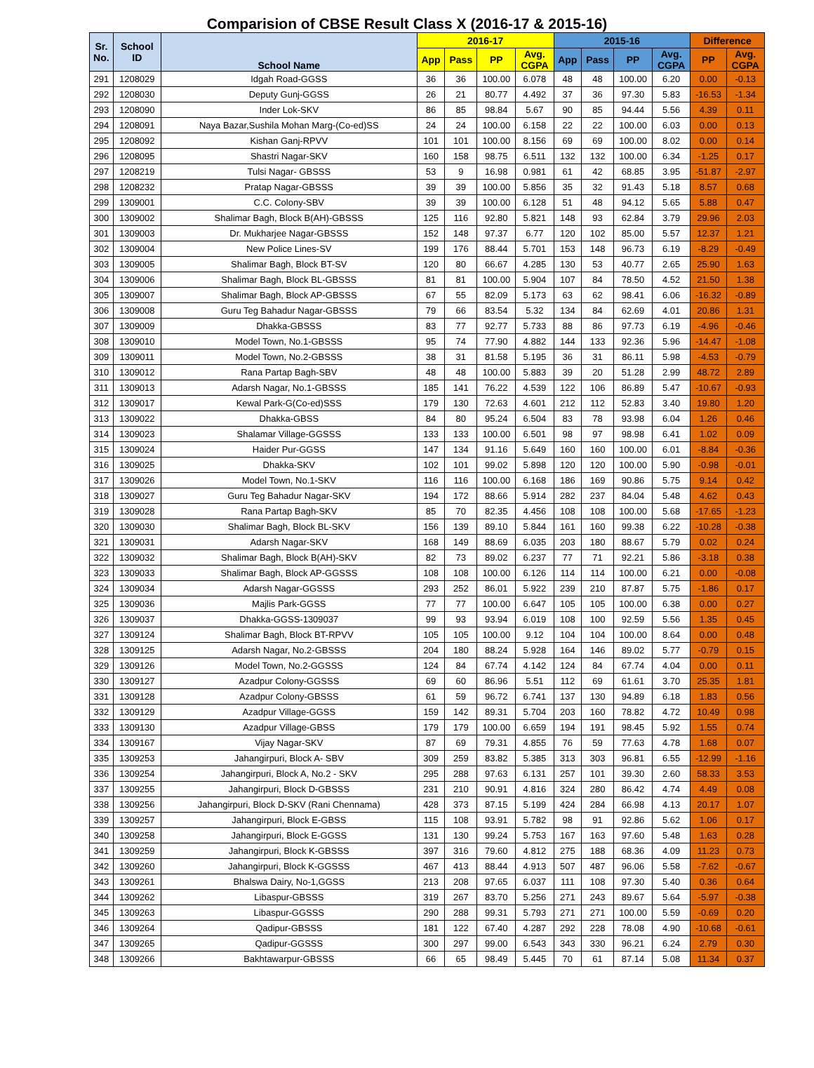Comparision of CBSE Result Class X (2016-17 & 2015-16)
| Sr. No. | School ID | School Name | 2016-17 | | | | 2015-16 | | | | Difference | |
| --- | --- | --- | --- | --- | --- | --- | --- | --- | --- | --- | --- | --- |
| | | | App | Pass | PP | Avg. CGPA | App | Pass | PP | Avg. CGPA | PP | Avg. CGPA |
| 291 | 1208029 | Idgah Road-GGSS | 36 | 36 | 100.00 | 6.078 | 48 | 48 | 100.00 | 6.20 | 0.00 | -0.13 |
| 292 | 1208030 | Deputy Gunj-GGSS | 26 | 21 | 80.77 | 4.492 | 37 | 36 | 97.30 | 5.83 | -16.53 | -1.34 |
| 293 | 1208090 | Inder Lok-SKV | 86 | 85 | 98.84 | 5.67 | 90 | 85 | 94.44 | 5.56 | 4.39 | 0.11 |
| 294 | 1208091 | Naya Bazar,Sushila Mohan Marg-(Co-ed)SS | 24 | 24 | 100.00 | 6.158 | 22 | 22 | 100.00 | 6.03 | 0.00 | 0.13 |
| 295 | 1208092 | Kishan Ganj-RPVV | 101 | 101 | 100.00 | 8.156 | 69 | 69 | 100.00 | 8.02 | 0.00 | 0.14 |
| 296 | 1208095 | Shastri Nagar-SKV | 160 | 158 | 98.75 | 6.511 | 132 | 132 | 100.00 | 6.34 | -1.25 | 0.17 |
| 297 | 1208219 | Tulsi Nagar- GBSSS | 53 | 9 | 16.98 | 0.981 | 61 | 42 | 68.85 | 3.95 | -51.87 | -2.97 |
| 298 | 1208232 | Pratap Nagar-GBSSS | 39 | 39 | 100.00 | 5.856 | 35 | 32 | 91.43 | 5.18 | 8.57 | 0.68 |
| 299 | 1309001 | C.C. Colony-SBV | 39 | 39 | 100.00 | 6.128 | 51 | 48 | 94.12 | 5.65 | 5.88 | 0.47 |
| 300 | 1309002 | Shalimar Bagh, Block B(AH)-GBSSS | 125 | 116 | 92.80 | 5.821 | 148 | 93 | 62.84 | 3.79 | 29.96 | 2.03 |
| 301 | 1309003 | Dr. Mukharjee Nagar-GBSSS | 152 | 148 | 97.37 | 6.77 | 120 | 102 | 85.00 | 5.57 | 12.37 | 1.21 |
| 302 | 1309004 | New Police Lines-SV | 199 | 176 | 88.44 | 5.701 | 153 | 148 | 96.73 | 6.19 | -8.29 | -0.49 |
| 303 | 1309005 | Shalimar Bagh, Block BT-SV | 120 | 80 | 66.67 | 4.285 | 130 | 53 | 40.77 | 2.65 | 25.90 | 1.63 |
| 304 | 1309006 | Shalimar Bagh, Block BL-GBSSS | 81 | 81 | 100.00 | 5.904 | 107 | 84 | 78.50 | 4.52 | 21.50 | 1.38 |
| 305 | 1309007 | Shalimar Bagh, Block AP-GBSSS | 67 | 55 | 82.09 | 5.173 | 63 | 62 | 98.41 | 6.06 | -16.32 | -0.89 |
| 306 | 1309008 | Guru Teg Bahadur Nagar-GBSSS | 79 | 66 | 83.54 | 5.32 | 134 | 84 | 62.69 | 4.01 | 20.86 | 1.31 |
| 307 | 1309009 | Dhakka-GBSSS | 83 | 77 | 92.77 | 5.733 | 88 | 86 | 97.73 | 6.19 | -4.96 | -0.46 |
| 308 | 1309010 | Model Town, No.1-GBSSS | 95 | 74 | 77.90 | 4.882 | 144 | 133 | 92.36 | 5.96 | -14.47 | -1.08 |
| 309 | 1309011 | Model Town, No.2-GBSSS | 38 | 31 | 81.58 | 5.195 | 36 | 31 | 86.11 | 5.98 | -4.53 | -0.79 |
| 310 | 1309012 | Rana Partap Bagh-SBV | 48 | 48 | 100.00 | 5.883 | 39 | 20 | 51.28 | 2.99 | 48.72 | 2.89 |
| 311 | 1309013 | Adarsh Nagar, No.1-GBSSS | 185 | 141 | 76.22 | 4.539 | 122 | 106 | 86.89 | 5.47 | -10.67 | -0.93 |
| 312 | 1309017 | Kewal Park-G(Co-ed)SSS | 179 | 130 | 72.63 | 4.601 | 212 | 112 | 52.83 | 3.40 | 19.80 | 1.20 |
| 313 | 1309022 | Dhakka-GBSS | 84 | 80 | 95.24 | 6.504 | 83 | 78 | 93.98 | 6.04 | 1.26 | 0.46 |
| 314 | 1309023 | Shalamar Village-GGSSS | 133 | 133 | 100.00 | 6.501 | 98 | 97 | 98.98 | 6.41 | 1.02 | 0.09 |
| 315 | 1309024 | Haider Pur-GGSS | 147 | 134 | 91.16 | 5.649 | 160 | 160 | 100.00 | 6.01 | -8.84 | -0.36 |
| 316 | 1309025 | Dhakka-SKV | 102 | 101 | 99.02 | 5.898 | 120 | 120 | 100.00 | 5.90 | -0.98 | -0.01 |
| 317 | 1309026 | Model Town, No.1-SKV | 116 | 116 | 100.00 | 6.168 | 186 | 169 | 90.86 | 5.75 | 9.14 | 0.42 |
| 318 | 1309027 | Guru Teg Bahadur Nagar-SKV | 194 | 172 | 88.66 | 5.914 | 282 | 237 | 84.04 | 5.48 | 4.62 | 0.43 |
| 319 | 1309028 | Rana Partap Bagh-SKV | 85 | 70 | 82.35 | 4.456 | 108 | 108 | 100.00 | 5.68 | -17.65 | -1.23 |
| 320 | 1309030 | Shalimar Bagh, Block BL-SKV | 156 | 139 | 89.10 | 5.844 | 161 | 160 | 99.38 | 6.22 | -10.28 | -0.38 |
| 321 | 1309031 | Adarsh Nagar-SKV | 168 | 149 | 88.69 | 6.035 | 203 | 180 | 88.67 | 5.79 | 0.02 | 0.24 |
| 322 | 1309032 | Shalimar Bagh, Block B(AH)-SKV | 82 | 73 | 89.02 | 6.237 | 77 | 71 | 92.21 | 5.86 | -3.18 | 0.38 |
| 323 | 1309033 | Shalimar Bagh, Block AP-GGSSS | 108 | 108 | 100.00 | 6.126 | 114 | 114 | 100.00 | 6.21 | 0.00 | -0.08 |
| 324 | 1309034 | Adarsh Nagar-GGSSS | 293 | 252 | 86.01 | 5.922 | 239 | 210 | 87.87 | 5.75 | -1.86 | 0.17 |
| 325 | 1309036 | Majlis Park-GGSS | 77 | 77 | 100.00 | 6.647 | 105 | 105 | 100.00 | 6.38 | 0.00 | 0.27 |
| 326 | 1309037 | Dhakka-GGSS-1309037 | 99 | 93 | 93.94 | 6.019 | 108 | 100 | 92.59 | 5.56 | 1.35 | 0.45 |
| 327 | 1309124 | Shalimar Bagh, Block BT-RPVV | 105 | 105 | 100.00 | 9.12 | 104 | 104 | 100.00 | 8.64 | 0.00 | 0.48 |
| 328 | 1309125 | Adarsh Nagar, No.2-GBSSS | 204 | 180 | 88.24 | 5.928 | 164 | 146 | 89.02 | 5.77 | -0.79 | 0.15 |
| 329 | 1309126 | Model Town, No.2-GGSSS | 124 | 84 | 67.74 | 4.142 | 124 | 84 | 67.74 | 4.04 | 0.00 | 0.11 |
| 330 | 1309127 | Azadpur Colony-GGSSS | 69 | 60 | 86.96 | 5.51 | 112 | 69 | 61.61 | 3.70 | 25.35 | 1.81 |
| 331 | 1309128 | Azadpur Colony-GBSSS | 61 | 59 | 96.72 | 6.741 | 137 | 130 | 94.89 | 6.18 | 1.83 | 0.56 |
| 332 | 1309129 | Azadpur Village-GGSS | 159 | 142 | 89.31 | 5.704 | 203 | 160 | 78.82 | 4.72 | 10.49 | 0.98 |
| 333 | 1309130 | Azadpur Village-GBSS | 179 | 179 | 100.00 | 6.659 | 194 | 191 | 98.45 | 5.92 | 1.55 | 0.74 |
| 334 | 1309167 | Vijay Nagar-SKV | 87 | 69 | 79.31 | 4.855 | 76 | 59 | 77.63 | 4.78 | 1.68 | 0.07 |
| 335 | 1309253 | Jahangirpuri, Block A- SBV | 309 | 259 | 83.82 | 5.385 | 313 | 303 | 96.81 | 6.55 | -12.99 | -1.16 |
| 336 | 1309254 | Jahangirpuri, Block A, No.2 - SKV | 295 | 288 | 97.63 | 6.131 | 257 | 101 | 39.30 | 2.60 | 58.33 | 3.53 |
| 337 | 1309255 | Jahangirpuri, Block D-GBSSS | 231 | 210 | 90.91 | 4.816 | 324 | 280 | 86.42 | 4.74 | 4.49 | 0.08 |
| 338 | 1309256 | Jahangirpuri, Block D-SKV (Rani Chennama) | 428 | 373 | 87.15 | 5.199 | 424 | 284 | 66.98 | 4.13 | 20.17 | 1.07 |
| 339 | 1309257 | Jahangirpuri, Block E-GBSS | 115 | 108 | 93.91 | 5.782 | 98 | 91 | 92.86 | 5.62 | 1.06 | 0.17 |
| 340 | 1309258 | Jahangirpuri, Block E-GGSS | 131 | 130 | 99.24 | 5.753 | 167 | 163 | 97.60 | 5.48 | 1.63 | 0.28 |
| 341 | 1309259 | Jahangirpuri, Block K-GBSSS | 397 | 316 | 79.60 | 4.812 | 275 | 188 | 68.36 | 4.09 | 11.23 | 0.73 |
| 342 | 1309260 | Jahangirpuri, Block K-GGSSS | 467 | 413 | 88.44 | 4.913 | 507 | 487 | 96.06 | 5.58 | -7.62 | -0.67 |
| 343 | 1309261 | Bhalswa Dairy, No-1,GGSS | 213 | 208 | 97.65 | 6.037 | 111 | 108 | 97.30 | 5.40 | 0.36 | 0.64 |
| 344 | 1309262 | Libaspur-GBSSS | 319 | 267 | 83.70 | 5.256 | 271 | 243 | 89.67 | 5.64 | -5.97 | -0.38 |
| 345 | 1309263 | Libaspur-GGSSS | 290 | 288 | 99.31 | 5.793 | 271 | 271 | 100.00 | 5.59 | -0.69 | 0.20 |
| 346 | 1309264 | Qadipur-GBSSS | 181 | 122 | 67.40 | 4.287 | 292 | 228 | 78.08 | 4.90 | -10.68 | -0.61 |
| 347 | 1309265 | Qadipur-GGSSS | 300 | 297 | 99.00 | 6.543 | 343 | 330 | 96.21 | 6.24 | 2.79 | 0.30 |
| 348 | 1309266 | Bakhtawarpur-GBSSS | 66 | 65 | 98.49 | 5.445 | 70 | 61 | 87.14 | 5.08 | 11.34 | 0.37 |